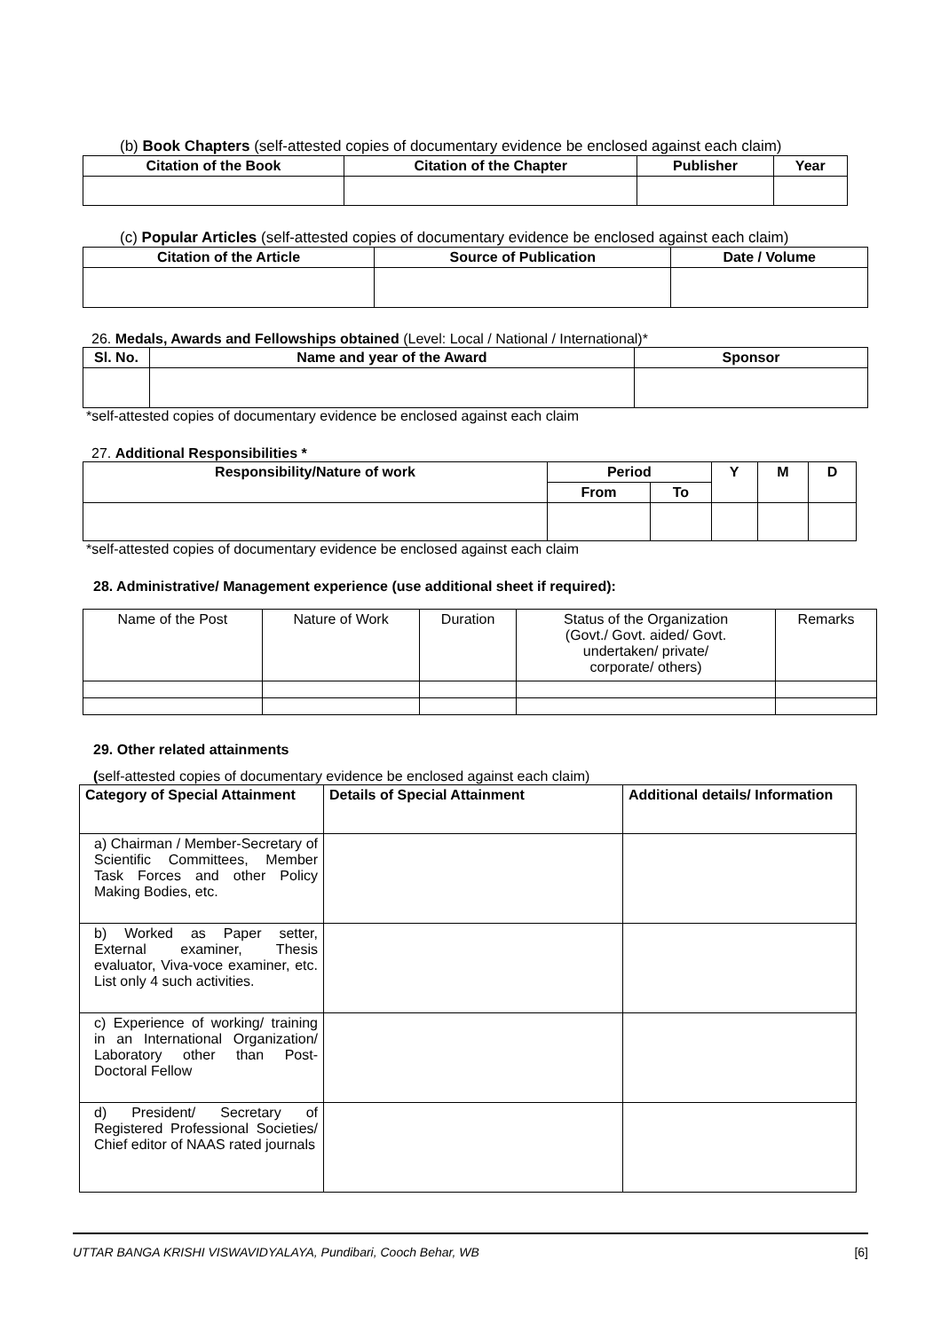(b) Book Chapters (self-attested copies of documentary evidence be enclosed against each claim)
| Citation of the Book | Citation of the Chapter | Publisher | Year |
| --- | --- | --- | --- |
(c) Popular Articles (self-attested copies of documentary evidence be enclosed against each claim)
| Citation of the Article | Source of Publication | Date / Volume |
| --- | --- | --- |
26. Medals, Awards and Fellowships obtained (Level: Local / National / International)*
| Sl. No. | Name and year of the Award | Sponsor |
| --- | --- | --- |
*self-attested copies of documentary evidence be enclosed against each claim
27. Additional Responsibilities *
| Responsibility/Nature of work | Period | | Y | M | D |
| --- | --- | --- | --- | --- | --- |
| | From | To | | | |
*self-attested copies of documentary evidence be enclosed against each claim
28. Administrative/ Management experience (use additional sheet if required):
| Name of the Post | Nature of Work | Duration | Status of the Organization (Govt./ Govt. aided/ Govt. undertaken/ private/ corporate/ others) | Remarks |
29. Other related attainments
(self-attested copies of documentary evidence be enclosed against each claim)
| Category of Special Attainment | Details of Special Attainment | Additional details/ Information |
| --- | --- | --- |
| a) Chairman / Member-Secretary of Scientific Committees, Member Task Forces and other Policy Making Bodies, etc. | | |
| b) Worked as Paper setter, External examiner, Thesis evaluator, Viva-voce examiner, etc. List only 4 such activities. | | |
| c) Experience of working/ training in an International Organization/ Laboratory other than Post-Doctoral Fellow | | |
| d) President/ Secretary of Registered Professional Societies/ Chief editor of NAAS rated journals | | |
UTTAR BANGA KRISHI VISWAVIDYALAYA, Pundibari, Cooch Behar, WB [6]